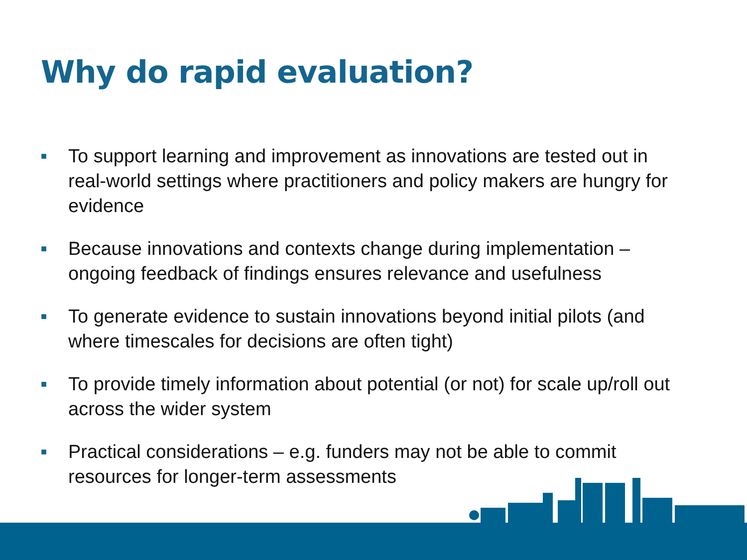Why do rapid evaluation?
■ To support learning and improvement as innovations are tested out in real-world settings where practitioners and policy makers are hungry for evidence
■ Because innovations and contexts change during implementation – ongoing feedback of findings ensures relevance and usefulness
■ To generate evidence to sustain innovations beyond initial pilots (and where timescales for decisions are often tight)
■ To provide timely information about potential (or not) for scale up/roll out across the wider system
■ Practical considerations – e.g. funders may not be able to commit resources for longer-term assessments